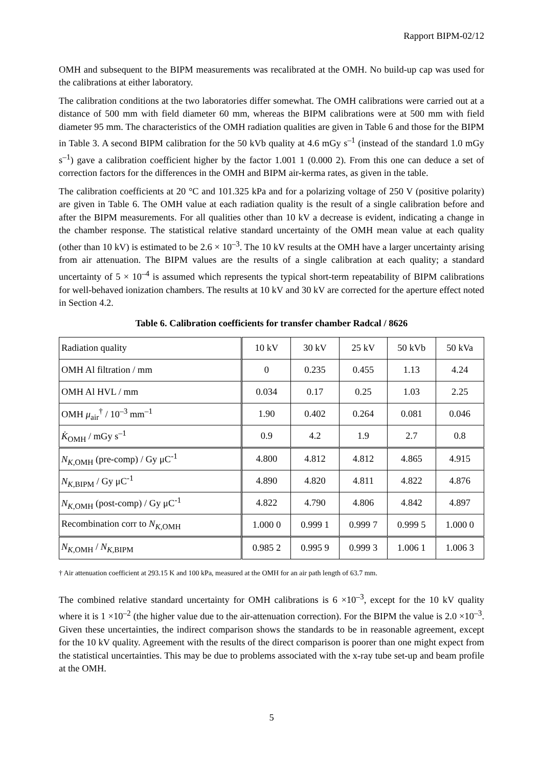Rapport BIPM-02/12
OMH and subsequent to the BIPM measurements was recalibrated at the OMH. No build-up cap was used for the calibrations at either laboratory.
The calibration conditions at the two laboratories differ somewhat. The OMH calibrations were carried out at a distance of 500 mm with field diameter 60 mm, whereas the BIPM calibrations were at 500 mm with field diameter 95 mm. The characteristics of the OMH radiation qualities are given in Table 6 and those for the BIPM in Table 3. A second BIPM calibration for the 50 kVb quality at 4.6 mGy s<sup>–1</sup> (instead of the standard 1.0 mGy s<sup>–1</sup>) gave a calibration coefficient higher by the factor 1.001 1 (0.000 2). From this one can deduce a set of correction factors for the differences in the OMH and BIPM air-kerma rates, as given in the table.
The calibration coefficients at 20 °C and 101.325 kPa and for a polarizing voltage of 250 V (positive polarity) are given in Table 6. The OMH value at each radiation quality is the result of a single calibration before and after the BIPM measurements. For all qualities other than 10 kV a decrease is evident, indicating a change in the chamber response. The statistical relative standard uncertainty of the OMH mean value at each quality (other than 10 kV) is estimated to be 2.6 × 10<sup>–3</sup>. The 10 kV results at the OMH have a larger uncertainty arising from air attenuation. The BIPM values are the results of a single calibration at each quality; a standard uncertainty of 5 × 10<sup>–4</sup> is assumed which represents the typical short-term repeatability of BIPM calibrations for well-behaved ionization chambers. The results at 10 kV and 30 kV are corrected for the aperture effect noted in Section 4.2.
Table 6. Calibration coefficients for transfer chamber Radcal / 8626
| Radiation quality | 10 kV | 30 kV | 25 kV | 50 kVb | 50 kVa |
| OMH Al filtration / mm | 0 | 0.235 | 0.455 | 1.13 | 4.24 |
| OMH Al HVL / mm | 0.034 | 0.17 | 0.25 | 1.03 | 2.25 |
| OMH μ<sub>air</sub><sup>†</sup> / 10<sup>–3</sup> mm<sup>–1</sup> | 1.90 | 0.402 | 0.264 | 0.081 | 0.046 |
| K̇<sub>OMH</sub> / mGy s<sup>–1</sup> | 0.9 | 4.2 | 1.9 | 2.7 | 0.8 |
| N<sub>K,OMH</sub> (pre-comp) / Gy μC<sup>-1</sup> | 4.800 | 4.812 | 4.812 | 4.865 | 4.915 |
| N<sub>K,BIPM</sub> / Gy μC<sup>-1</sup> | 4.890 | 4.820 | 4.811 | 4.822 | 4.876 |
| N<sub>K,OMH</sub> (post-comp) / Gy μC<sup>-1</sup> | 4.822 | 4.790 | 4.806 | 4.842 | 4.897 |
| Recombination corr to N<sub>K,OMH</sub> | 1.000 0 | 0.999 1 | 0.999 7 | 0.999 5 | 1.000 0 |
| N<sub>K,OMH</sub> / N<sub>K,BIPM</sub> | 0.985 2 | 0.995 9 | 0.999 3 | 1.006 1 | 1.006 3 |
† Air attenuation coefficient at 293.15 K and 100 kPa, measured at the OMH for an air path length of 63.7 mm.
The combined relative standard uncertainty for OMH calibrations is 6 ×10<sup>–3</sup>, except for the 10 kV quality where it is 1 ×10<sup>–2</sup> (the higher value due to the air-attenuation correction). For the BIPM the value is 2.0 ×10<sup>–3</sup>. Given these uncertainties, the indirect comparison shows the standards to be in reasonable agreement, except for the 10 kV quality. Agreement with the results of the direct comparison is poorer than one might expect from the statistical uncertainties. This may be due to problems associated with the x-ray tube set-up and beam profile at the OMH.
5